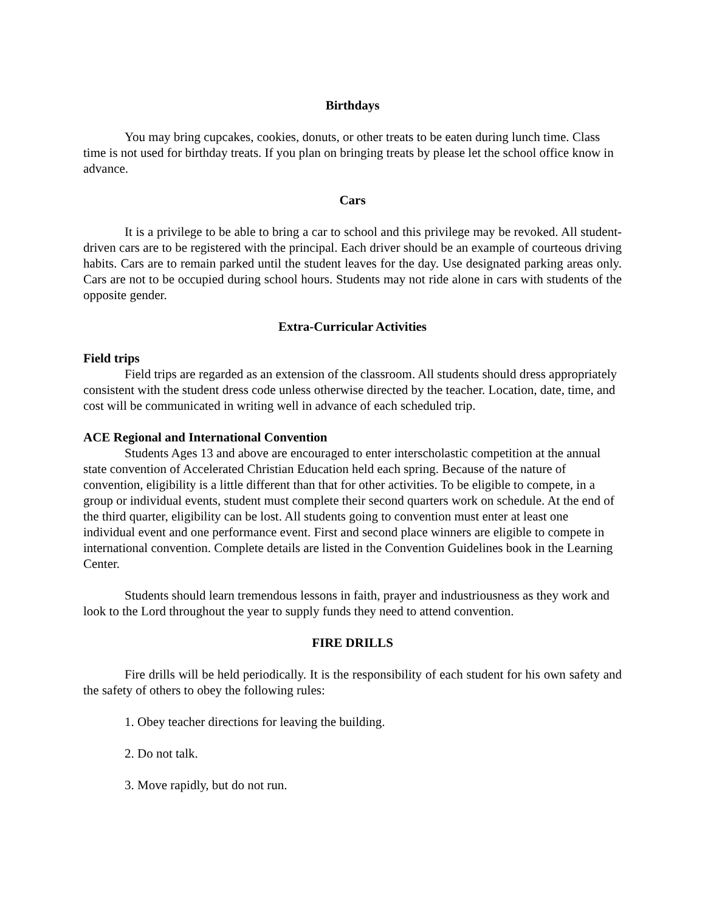Birthdays
You may bring cupcakes, cookies, donuts, or other treats to be eaten during lunch time. Class time is not used for birthday treats. If you plan on bringing treats by please let the school office know in advance.
Cars
It is a privilege to be able to bring a car to school and this privilege may be revoked. All student-driven cars are to be registered with the principal. Each driver should be an example of courteous driving habits. Cars are to remain parked until the student leaves for the day. Use designated parking areas only. Cars are not to be occupied during school hours. Students may not ride alone in cars with students of the opposite gender.
Extra-Curricular Activities
Field trips
Field trips are regarded as an extension of the classroom. All students should dress appropriately consistent with the student dress code unless otherwise directed by the teacher. Location, date, time, and cost will be communicated in writing well in advance of each scheduled trip.
ACE Regional and International Convention
Students Ages 13 and above are encouraged to enter interscholastic competition at the annual state convention of Accelerated Christian Education held each spring. Because of the nature of convention, eligibility is a little different than that for other activities. To be eligible to compete, in a group or individual events, student must complete their second quarters work on schedule. At the end of the third quarter, eligibility can be lost. All students going to convention must enter at least one individual event and one performance event. First and second place winners are eligible to compete in international convention. Complete details are listed in the Convention Guidelines book in the Learning Center.
Students should learn tremendous lessons in faith, prayer and industriousness as they work and look to the Lord throughout the year to supply funds they need to attend convention.
FIRE DRILLS
Fire drills will be held periodically. It is the responsibility of each student for his own safety and the safety of others to obey the following rules:
1. Obey teacher directions for leaving the building.
2. Do not talk.
3. Move rapidly, but do not run.